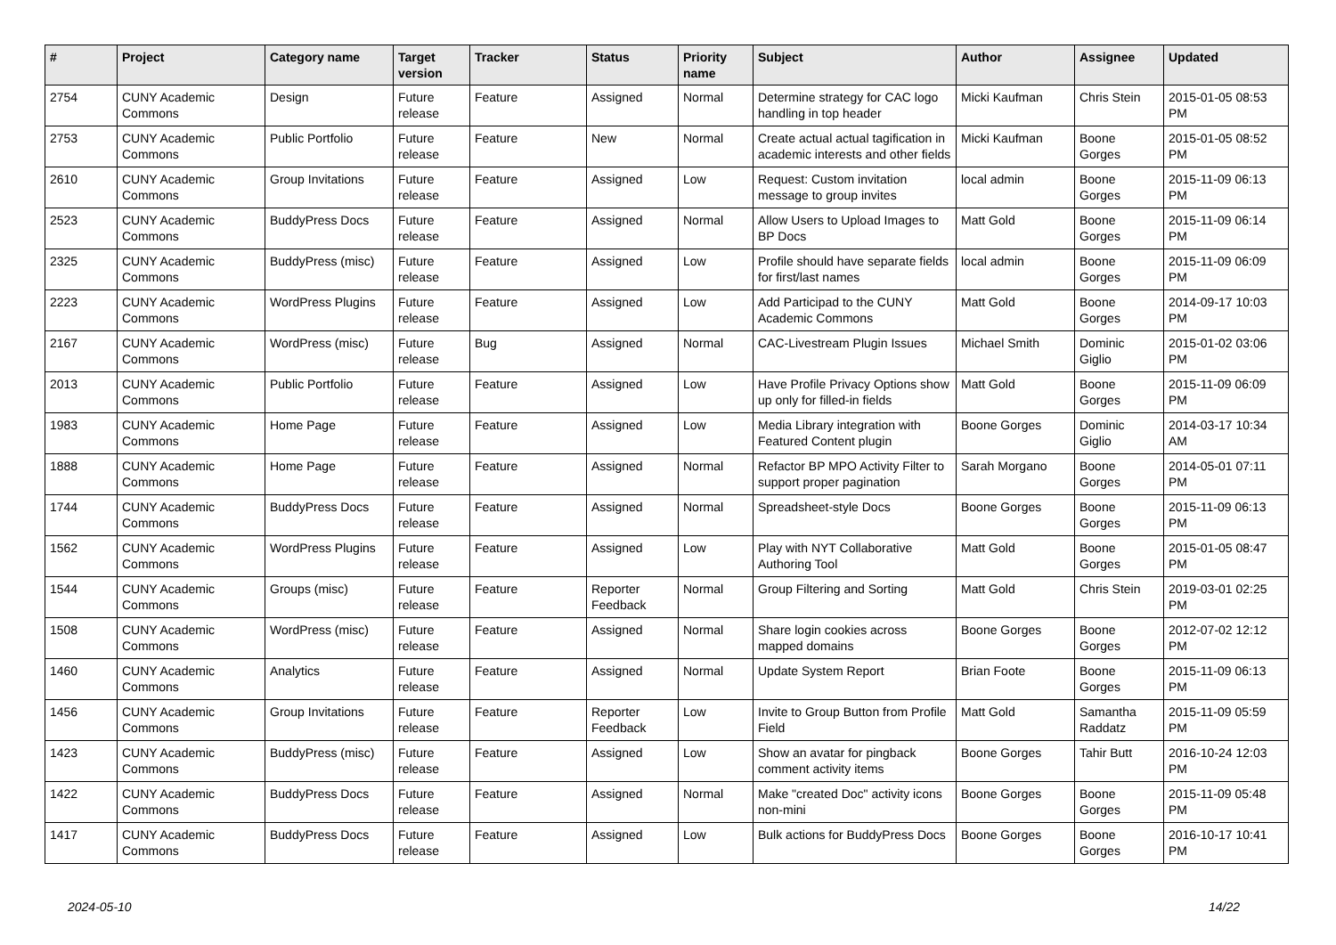| # | Project | Category name | Target version | Tracker | Status | Priority name | Subject | Author | Assignee | Updated |
| --- | --- | --- | --- | --- | --- | --- | --- | --- | --- | --- |
| 2754 | CUNY Academic Commons | Design | Future release | Feature | Assigned | Normal | Determine strategy for CAC logo handling in top header | Micki Kaufman | Chris Stein | 2015-01-05 08:53 PM |
| 2753 | CUNY Academic Commons | Public Portfolio | Future release | Feature | New | Normal | Create actual actual tagification in academic interests and other fields | Micki Kaufman | Boone Gorges | 2015-01-05 08:52 PM |
| 2610 | CUNY Academic Commons | Group Invitations | Future release | Feature | Assigned | Low | Request: Custom invitation message to group invites | local admin | Boone Gorges | 2015-11-09 06:13 PM |
| 2523 | CUNY Academic Commons | BuddyPress Docs | Future release | Feature | Assigned | Normal | Allow Users to Upload Images to BP Docs | Matt Gold | Boone Gorges | 2015-11-09 06:14 PM |
| 2325 | CUNY Academic Commons | BuddyPress (misc) | Future release | Feature | Assigned | Low | Profile should have separate fields for first/last names | local admin | Boone Gorges | 2015-11-09 06:09 PM |
| 2223 | CUNY Academic Commons | WordPress Plugins | Future release | Feature | Assigned | Low | Add Participad to the CUNY Academic Commons | Matt Gold | Boone Gorges | 2014-09-17 10:03 PM |
| 2167 | CUNY Academic Commons | WordPress (misc) | Future release | Bug | Assigned | Normal | CAC-Livestream Plugin Issues | Michael Smith | Dominic Giglio | 2015-01-02 03:06 PM |
| 2013 | CUNY Academic Commons | Public Portfolio | Future release | Feature | Assigned | Low | Have Profile Privacy Options show up only for filled-in fields | Matt Gold | Boone Gorges | 2015-11-09 06:09 PM |
| 1983 | CUNY Academic Commons | Home Page | Future release | Feature | Assigned | Low | Media Library integration with Featured Content plugin | Boone Gorges | Dominic Giglio | 2014-03-17 10:34 AM |
| 1888 | CUNY Academic Commons | Home Page | Future release | Feature | Assigned | Normal | Refactor BP MPO Activity Filter to support proper pagination | Sarah Morgano | Boone Gorges | 2014-05-01 07:11 PM |
| 1744 | CUNY Academic Commons | BuddyPress Docs | Future release | Feature | Assigned | Normal | Spreadsheet-style Docs | Boone Gorges | Boone Gorges | 2015-11-09 06:13 PM |
| 1562 | CUNY Academic Commons | WordPress Plugins | Future release | Feature | Assigned | Low | Play with NYT Collaborative Authoring Tool | Matt Gold | Boone Gorges | 2015-01-05 08:47 PM |
| 1544 | CUNY Academic Commons | Groups (misc) | Future release | Feature | Reporter Feedback | Normal | Group Filtering and Sorting | Matt Gold | Chris Stein | 2019-03-01 02:25 PM |
| 1508 | CUNY Academic Commons | WordPress (misc) | Future release | Feature | Assigned | Normal | Share login cookies across mapped domains | Boone Gorges | Boone Gorges | 2012-07-02 12:12 PM |
| 1460 | CUNY Academic Commons | Analytics | Future release | Feature | Assigned | Normal | Update System Report | Brian Foote | Boone Gorges | 2015-11-09 06:13 PM |
| 1456 | CUNY Academic Commons | Group Invitations | Future release | Feature | Reporter Feedback | Low | Invite to Group Button from Profile Field | Matt Gold | Samantha Raddatz | 2015-11-09 05:59 PM |
| 1423 | CUNY Academic Commons | BuddyPress (misc) | Future release | Feature | Assigned | Low | Show an avatar for pingback comment activity items | Boone Gorges | Tahir Butt | 2016-10-24 12:03 PM |
| 1422 | CUNY Academic Commons | BuddyPress Docs | Future release | Feature | Assigned | Normal | Make "created Doc" activity icons non-mini | Boone Gorges | Boone Gorges | 2015-11-09 05:48 PM |
| 1417 | CUNY Academic Commons | BuddyPress Docs | Future release | Feature | Assigned | Low | Bulk actions for BuddyPress Docs | Boone Gorges | Boone Gorges | 2016-10-17 10:41 PM |
2024-05-10 14/22